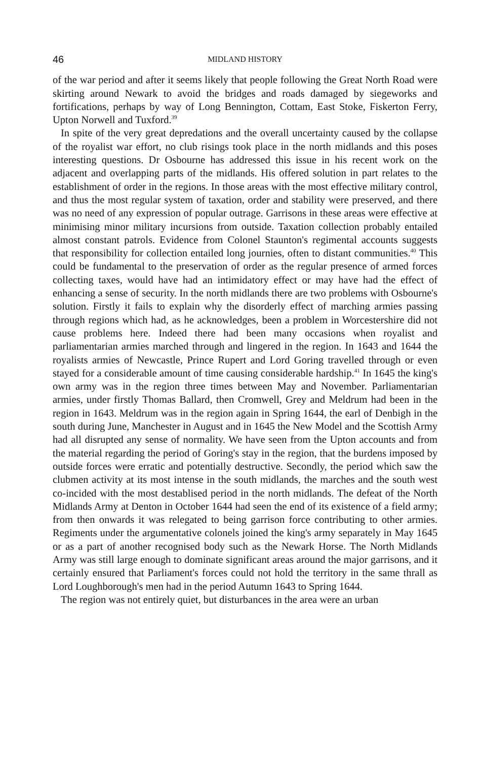46 MIDLAND HISTORY
of the war period and after it seems likely that people following the Great North Road were skirting around Newark to avoid the bridges and roads damaged by siegeworks and fortifications, perhaps by way of Long Bennington, Cottam, East Stoke, Fiskerton Ferry, Upton Norwell and Tuxford.<sup>39</sup>
In spite of the very great depredations and the overall uncertainty caused by the collapse of the royalist war effort, no club risings took place in the north midlands and this poses interesting questions. Dr Osbourne has addressed this issue in his recent work on the adjacent and overlapping parts of the midlands. His offered solution in part relates to the establishment of order in the regions. In those areas with the most effective military control, and thus the most regular system of taxation, order and stability were preserved, and there was no need of any expression of popular outrage. Garrisons in these areas were effective at minimising minor military incursions from outside. Taxation collection probably entailed almost constant patrols. Evidence from Colonel Staunton's regimental accounts suggests that responsibility for collection entailed long journies, often to distant communities.<sup>40</sup> This could be fundamental to the preservation of order as the regular presence of armed forces collecting taxes, would have had an intimidatory effect or may have had the effect of enhancing a sense of security. In the north midlands there are two problems with Osbourne's solution. Firstly it fails to explain why the disorderly effect of marching armies passing through regions which had, as he acknowledges, been a problem in Worcestershire did not cause problems here. Indeed there had been many occasions when royalist and parliamentarian armies marched through and lingered in the region. In 1643 and 1644 the royalists armies of Newcastle, Prince Rupert and Lord Goring travelled through or even stayed for a considerable amount of time causing considerable hardship.<sup>41</sup> In 1645 the king's own army was in the region three times between May and November. Parliamentarian armies, under firstly Thomas Ballard, then Cromwell, Grey and Meldrum had been in the region in 1643. Meldrum was in the region again in Spring 1644, the earl of Denbigh in the south during June, Manchester in August and in 1645 the New Model and the Scottish Army had all disrupted any sense of normality. We have seen from the Upton accounts and from the material regarding the period of Goring's stay in the region, that the burdens imposed by outside forces were erratic and potentially destructive. Secondly, the period which saw the clubmen activity at its most intense in the south midlands, the marches and the south west co-incided with the most destablised period in the north midlands. The defeat of the North Midlands Army at Denton in October 1644 had seen the end of its existence of a field army; from then onwards it was relegated to being garrison force contributing to other armies. Regiments under the argumentative colonels joined the king's army separately in May 1645 or as a part of another recognised body such as the Newark Horse. The North Midlands Army was still large enough to dominate significant areas around the major garrisons, and it certainly ensured that Parliament's forces could not hold the territory in the same thrall as Lord Loughborough's men had in the period Autumn 1643 to Spring 1644.
The region was not entirely quiet, but disturbances in the area were an urban